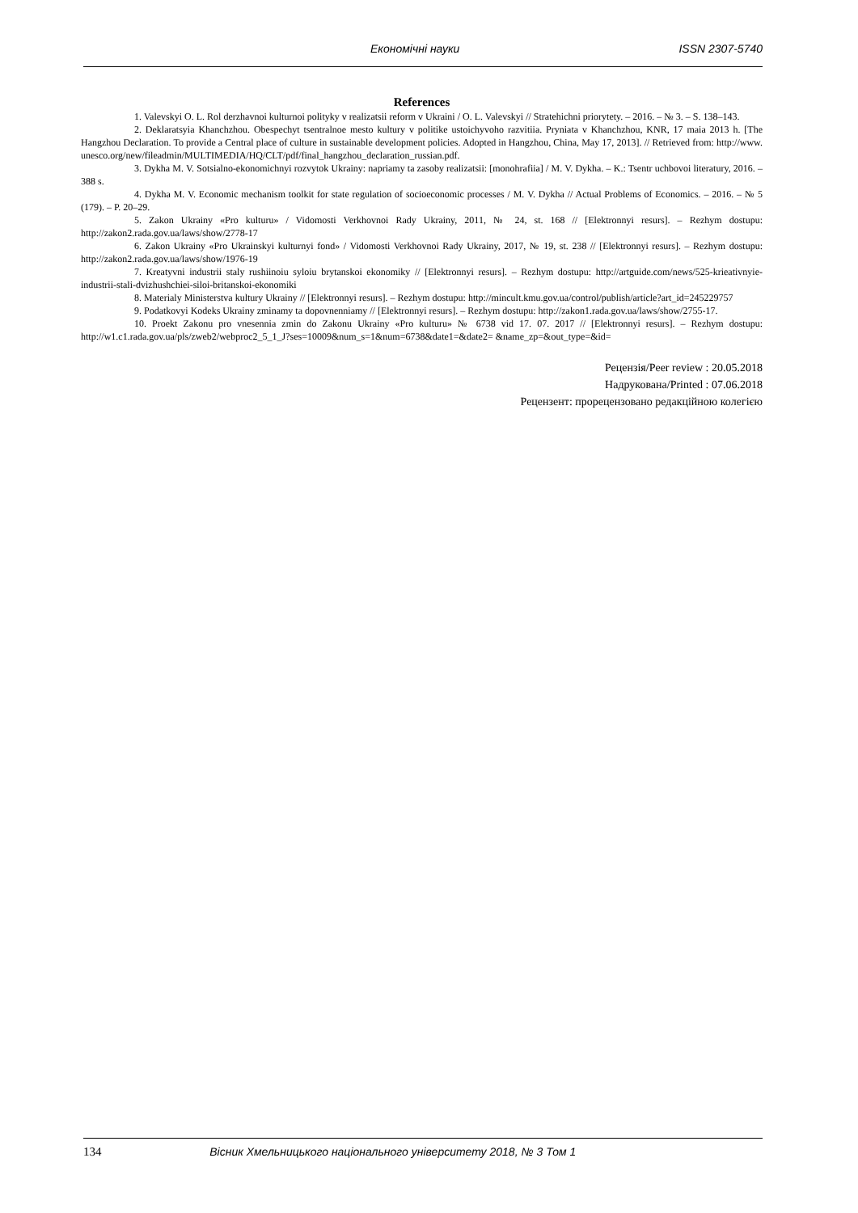Економічні науки ISSN 2307-5740
References
1. Valevskyi O. L. Rol derzhavnoi kulturnoi polityky v realizatsii reform v Ukraini / O. L. Valevskyi // Stratehichni priorytety. – 2016. – № 3. – S. 138–143.
2. Deklaratsyia Khanchzhou. Obespechyt tsentralnoe mesto kultury v politike ustoichyvoho razvitiia. Pryniata v Khanchzhou, KNR, 17 maia 2013 h. [The Hangzhou Declaration. To provide a Central place of culture in sustainable development policies. Adopted in Hangzhou, China, May 17, 2013]. // Retrieved from: http://www. unesco.org/new/fileadmin/MULTIMEDIA/HQ/CLT/pdf/final_hangzhou_declaration_russian.pdf.
3. Dykha M. V. Sotsialno-ekonomichnyi rozvytok Ukrainy: napriamy ta zasoby realizatsii: [monohrafiia] / M. V. Dykha. – K.: Tsentr uchbovoi literatury, 2016. – 388 s.
4. Dykha M. V. Economic mechanism toolkit for state regulation of socioeconomic processes / M. V. Dykha // Actual Problems of Economics. – 2016. – № 5 (179). – P. 20–29.
5. Zakon Ukrainy «Pro kulturu» / Vidomosti Verkhovnoi Rady Ukrainy, 2011, № 24, st. 168 // [Elektronnyi resurs]. – Rezhym dostupu: http://zakon2.rada.gov.ua/laws/show/2778-17
6. Zakon Ukrainy «Pro Ukrainskyi kulturnyi fond» / Vidomosti Verkhovnoi Rady Ukrainy, 2017, № 19, st. 238 // [Elektronnyi resurs]. – Rezhym dostupu: http://zakon2.rada.gov.ua/laws/show/1976-19
7. Kreatyvni industrii staly rushiinoiu syloiu brytanskoi ekonomiky // [Elektronnyi resurs]. – Rezhym dostupu: http://artguide.com/news/525-krieativnyie-industrii-stali-dvizhushchiei-siloi-britanskoi-ekonomiki
8. Materialy Ministerstva kultury Ukrainy // [Elektronnyi resurs]. – Rezhym dostupu: http://mincult.kmu.gov.ua/control/publish/article?art_id=245229757
9. Podatkovyi Kodeks Ukrainy zminamy ta dopovnenniamy // [Elektronnyi resurs]. – Rezhym dostupu: http://zakon1.rada.gov.ua/laws/show/2755-17.
10. Proekt Zakonu pro vnesennia zmin do Zakonu Ukrainy «Pro kulturu» № 6738 vid 17. 07. 2017 // [Elektronnyi resurs]. – Rezhym dostupu: http://w1.c1.rada.gov.ua/pls/zweb2/webproc2_5_1_J?ses=10009&num_s=1&num=6738&date1=&date2= &name_zp=&out_type=&id=
Рецензія/Peer review : 20.05.2018
Надрукована/Printed : 07.06.2018
Рецензент: прорецензовано редакційною колегією
134 Вісник Хмельницького національного університету 2018, № 3 Том 1